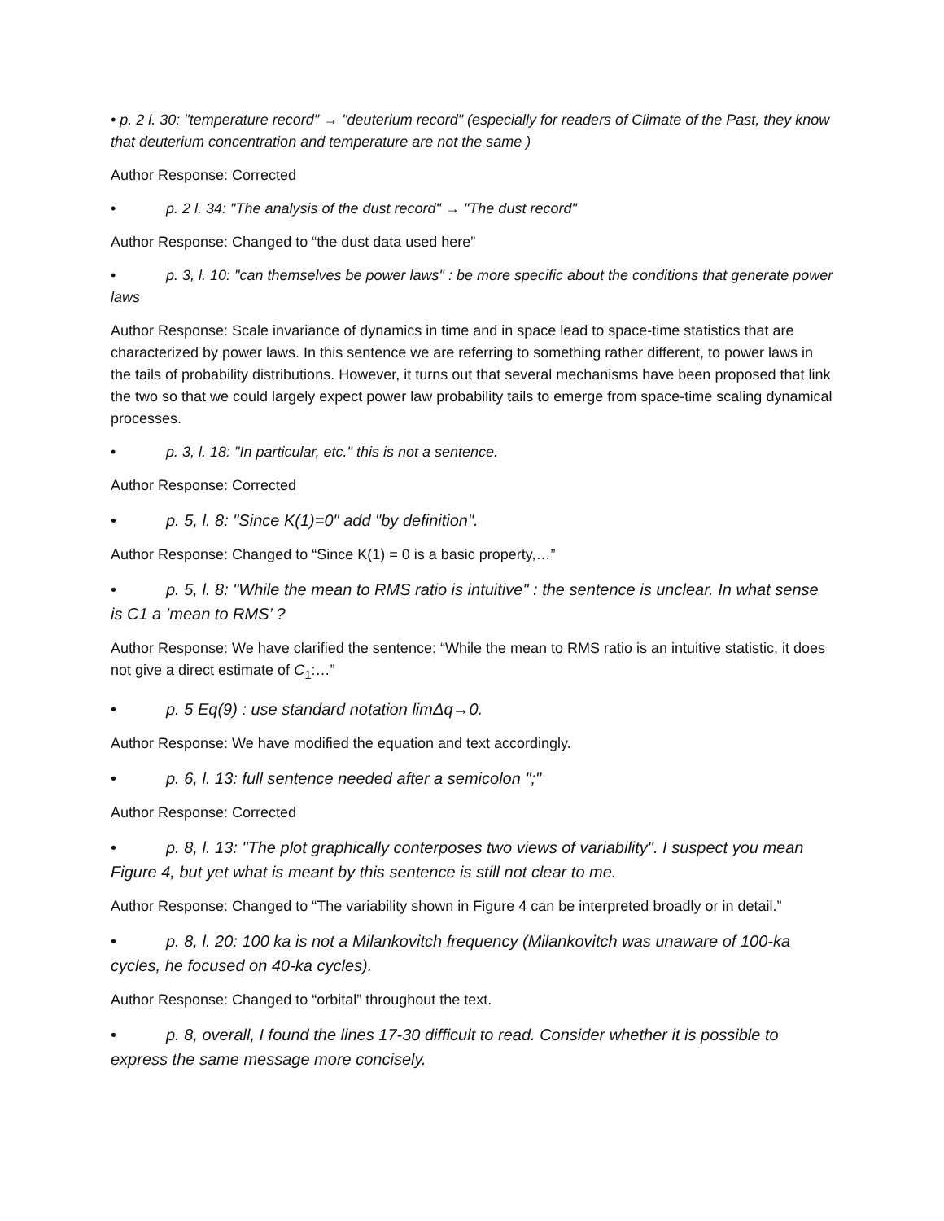• p. 2 l. 30: "temperature record" → "deuterium record" (especially for readers of Climate of the Past, they know that deuterium concentration and temperature are not the same )
Author Response: Corrected
• p. 2 l. 34: "The analysis of the dust record" → "The dust record"
Author Response: Changed to “the dust data used here”
• p. 3, l. 10: "can themselves be power laws" : be more specific about the conditions that generate power laws
Author Response: Scale invariance of dynamics in time and in space lead to space-time statistics that are characterized by power laws. In this sentence we are referring to something rather different, to power laws in the tails of probability distributions. However, it turns out that several mechanisms have been proposed that link the two so that we could largely expect power law probability tails to emerge from space-time scaling dynamical processes.
• p. 3, l. 18: "In particular, etc." this is not a sentence.
Author Response: Corrected
• p. 5, l. 8: "Since K(1)=0" add "by definition".
Author Response: Changed to “Since K(1) = 0 is a basic property,…”
• p. 5, l. 8: "While the mean to RMS ratio is intuitive" : the sentence is unclear. In what sense is C1 a ’mean to RMS’ ?
Author Response: We have clarified the sentence: “While the mean to RMS ratio is an intuitive statistic, it does not give a direct estimate of C<sub>1</sub>:…”
• p. 5 Eq(9) : use standard notation limΔq→0.
Author Response: We have modified the equation and text accordingly.
• p. 6, l. 13: full sentence needed after a semicolon ";"
Author Response: Corrected
• p. 8, l. 13: "The plot graphically conterposes two views of variability". I suspect you mean Figure 4, but yet what is meant by this sentence is still not clear to me.
Author Response: Changed to “The variability shown in Figure 4 can be interpreted broadly or in detail.”
• p. 8, l. 20: 100 ka is not a Milankovitch frequency (Milankovitch was unaware of 100-ka cycles, he focused on 40-ka cycles).
Author Response: Changed to “orbital” throughout the text.
• p. 8, overall, I found the lines 17-30 difficult to read. Consider whether it is possible to express the same message more concisely.